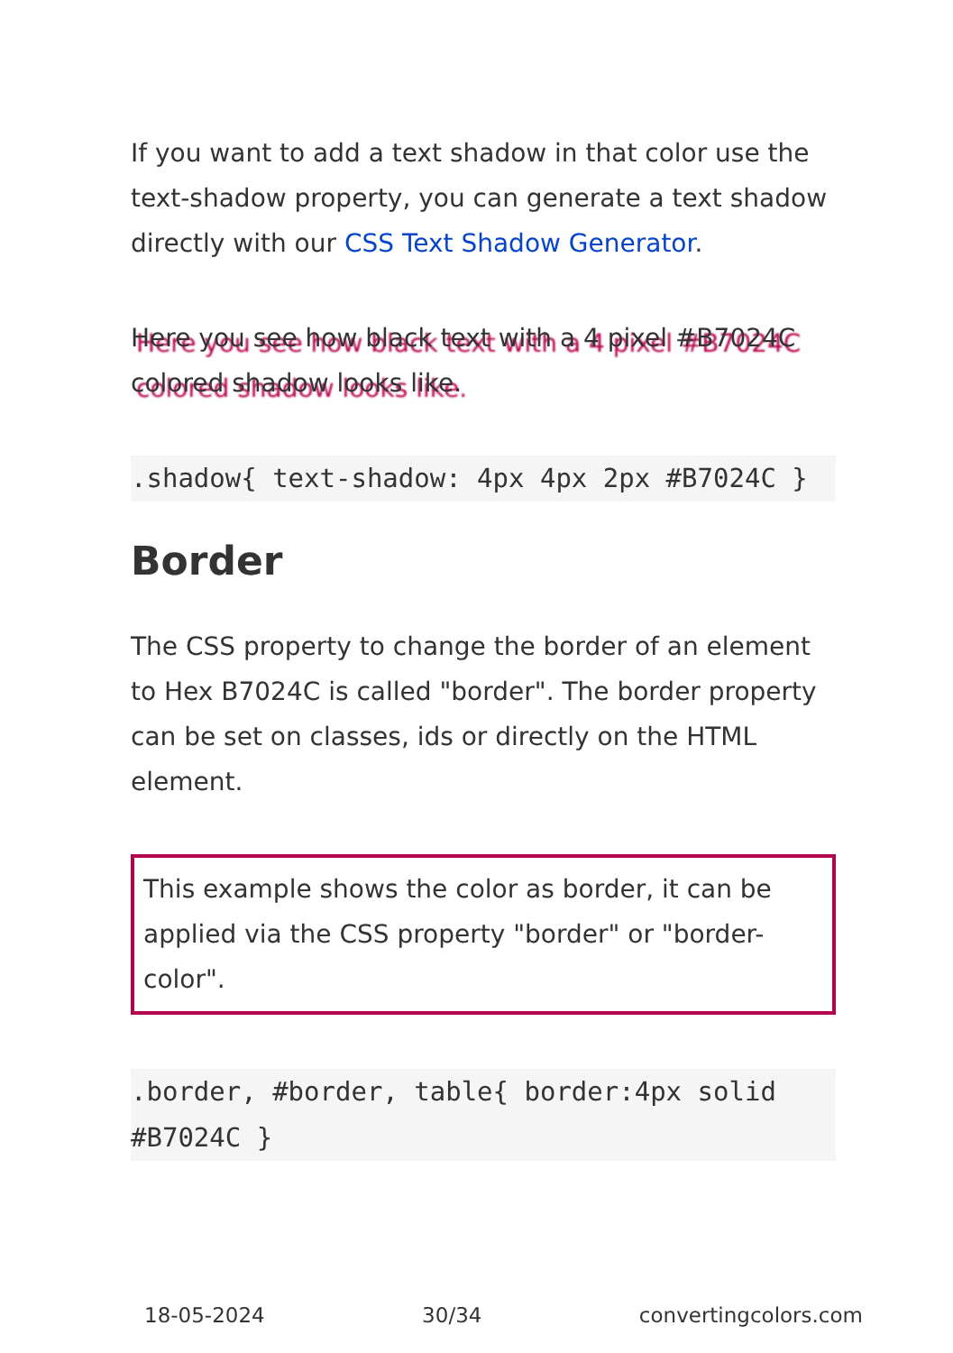If you want to add a text shadow in that color use the text-shadow property, you can generate a text shadow directly with our CSS Text Shadow Generator.
Here you see how black text with a 4 pixel #B7024C colored shadow looks like.
.shadow{ text-shadow: 4px 4px 2px #B7024C }
Border
The CSS property to change the border of an element to Hex B7024C is called "border". The border property can be set on classes, ids or directly on the HTML element.
This example shows the color as border, it can be applied via the CSS property "border" or "border-color".
.border, #border, table{ border:4px solid #B7024C }
18-05-2024 30/34 convertingcolors.com